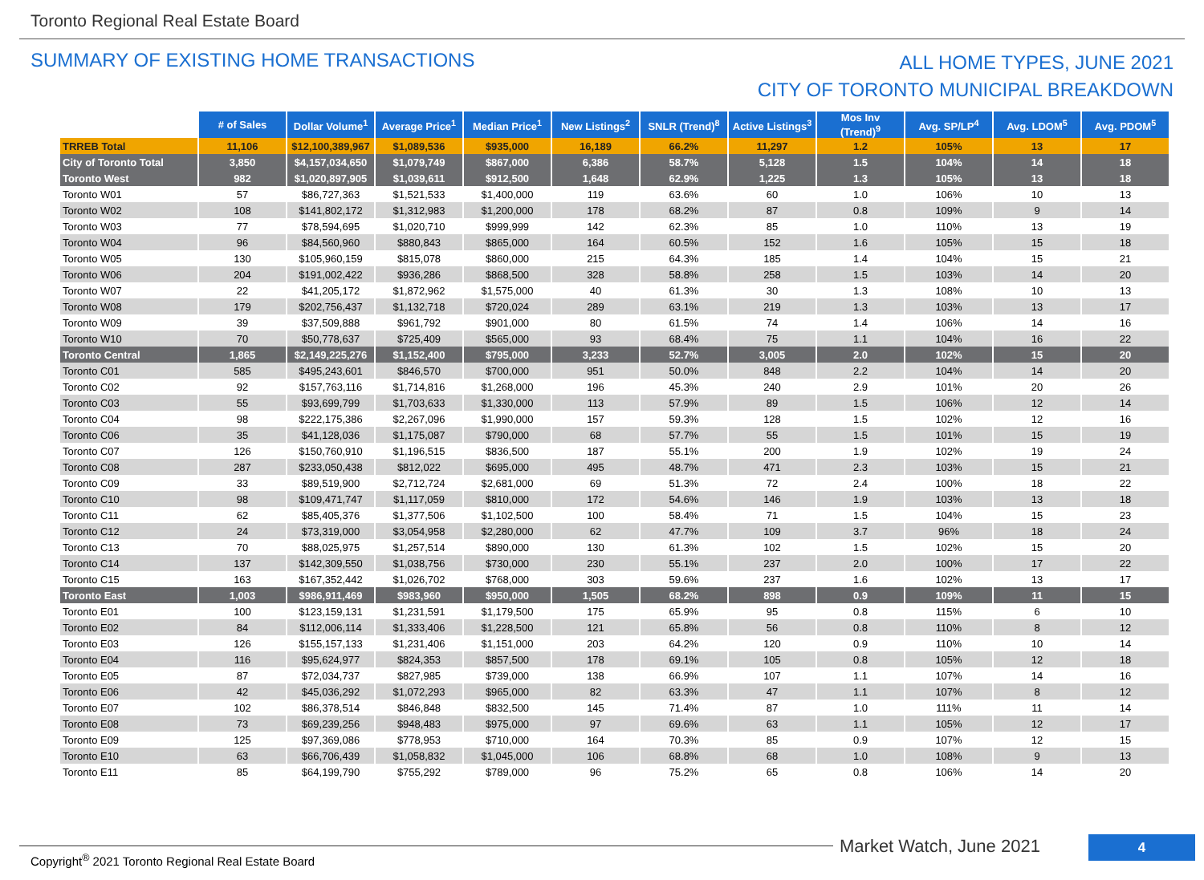Toronto Regional Real Estate Board
SUMMARY OF EXISTING HOME TRANSACTIONS
ALL HOME TYPES, JUNE 2021
CITY OF TORONTO MUNICIPAL BREAKDOWN
| | # of Sales | Dollar Volume<sup>1</sup> | Average Price<sup>1</sup> | Median Price<sup>1</sup> | New Listings<sup>2</sup> | SNLR (Trend)<sup>8</sup> | Active Listings<sup>3</sup> | Mos Inv (Trend)<sup>9</sup> | Avg. SP/LP<sup>4</sup> | Avg. LDOM<sup>5</sup> | Avg. PDOM<sup>5</sup> |
| --- | --- | --- | --- | --- | --- | --- | --- | --- | --- | --- | --- |
| TRREB Total | 11,106 | $12,100,389,967 | $1,089,536 | $935,000 | 16,189 | 66.2% | 11,297 | 1.2 | 105% | 13 | 17 |
| City of Toronto Total | 3,850 | $4,157,034,650 | $1,079,749 | $867,000 | 6,386 | 58.7% | 5,128 | 1.5 | 104% | 14 | 18 |
| Toronto West | 982 | $1,020,897,905 | $1,039,611 | $912,500 | 1,648 | 62.9% | 1,225 | 1.3 | 105% | 13 | 18 |
| Toronto W01 | 57 | $86,727,363 | $1,521,533 | $1,400,000 | 119 | 63.6% | 60 | 1.0 | 106% | 10 | 13 |
| Toronto W02 | 108 | $141,802,172 | $1,312,983 | $1,200,000 | 178 | 68.2% | 87 | 0.8 | 109% | 9 | 14 |
| Toronto W03 | 77 | $78,594,695 | $1,020,710 | $999,999 | 142 | 62.3% | 85 | 1.0 | 110% | 13 | 19 |
| Toronto W04 | 96 | $84,560,960 | $880,843 | $865,000 | 164 | 60.5% | 152 | 1.6 | 105% | 15 | 18 |
| Toronto W05 | 130 | $105,960,159 | $815,078 | $860,000 | 215 | 64.3% | 185 | 1.4 | 104% | 15 | 21 |
| Toronto W06 | 204 | $191,002,422 | $936,286 | $868,500 | 328 | 58.8% | 258 | 1.5 | 103% | 14 | 20 |
| Toronto W07 | 22 | $41,205,172 | $1,872,962 | $1,575,000 | 40 | 61.3% | 30 | 1.3 | 108% | 10 | 13 |
| Toronto W08 | 179 | $202,756,437 | $1,132,718 | $720,024 | 289 | 63.1% | 219 | 1.3 | 103% | 13 | 17 |
| Toronto W09 | 39 | $37,509,888 | $961,792 | $901,000 | 80 | 61.5% | 74 | 1.4 | 106% | 14 | 16 |
| Toronto W10 | 70 | $50,778,637 | $725,409 | $565,000 | 93 | 68.4% | 75 | 1.1 | 104% | 16 | 22 |
| Toronto Central | 1,865 | $2,149,225,276 | $1,152,400 | $795,000 | 3,233 | 52.7% | 3,005 | 2.0 | 102% | 15 | 20 |
| Toronto C01 | 585 | $495,243,601 | $846,570 | $700,000 | 951 | 50.0% | 848 | 2.2 | 104% | 14 | 20 |
| Toronto C02 | 92 | $157,763,116 | $1,714,816 | $1,268,000 | 196 | 45.3% | 240 | 2.9 | 101% | 20 | 26 |
| Toronto C03 | 55 | $93,699,799 | $1,703,633 | $1,330,000 | 113 | 57.9% | 89 | 1.5 | 106% | 12 | 14 |
| Toronto C04 | 98 | $222,175,386 | $2,267,096 | $1,990,000 | 157 | 59.3% | 128 | 1.5 | 102% | 12 | 16 |
| Toronto C06 | 35 | $41,128,036 | $1,175,087 | $790,000 | 68 | 57.7% | 55 | 1.5 | 101% | 15 | 19 |
| Toronto C07 | 126 | $150,760,910 | $1,196,515 | $836,500 | 187 | 55.1% | 200 | 1.9 | 102% | 19 | 24 |
| Toronto C08 | 287 | $233,050,438 | $812,022 | $695,000 | 495 | 48.7% | 471 | 2.3 | 103% | 15 | 21 |
| Toronto C09 | 33 | $89,519,900 | $2,712,724 | $2,681,000 | 69 | 51.3% | 72 | 2.4 | 100% | 18 | 22 |
| Toronto C10 | 98 | $109,471,747 | $1,117,059 | $810,000 | 172 | 54.6% | 146 | 1.9 | 103% | 13 | 18 |
| Toronto C11 | 62 | $85,405,376 | $1,377,506 | $1,102,500 | 100 | 58.4% | 71 | 1.5 | 104% | 15 | 23 |
| Toronto C12 | 24 | $73,319,000 | $3,054,958 | $2,280,000 | 62 | 47.7% | 109 | 3.7 | 96% | 18 | 24 |
| Toronto C13 | 70 | $88,025,975 | $1,257,514 | $890,000 | 130 | 61.3% | 102 | 1.5 | 102% | 15 | 20 |
| Toronto C14 | 137 | $142,309,550 | $1,038,756 | $730,000 | 230 | 55.1% | 237 | 2.0 | 100% | 17 | 22 |
| Toronto C15 | 163 | $167,352,442 | $1,026,702 | $768,000 | 303 | 59.6% | 237 | 1.6 | 102% | 13 | 17 |
| Toronto East | 1,003 | $986,911,469 | $983,960 | $950,000 | 1,505 | 68.2% | 898 | 0.9 | 109% | 11 | 15 |
| Toronto E01 | 100 | $123,159,131 | $1,231,591 | $1,179,500 | 175 | 65.9% | 95 | 0.8 | 115% | 6 | 10 |
| Toronto E02 | 84 | $112,006,114 | $1,333,406 | $1,228,500 | 121 | 65.8% | 56 | 0.8 | 110% | 8 | 12 |
| Toronto E03 | 126 | $155,157,133 | $1,231,406 | $1,151,000 | 203 | 64.2% | 120 | 0.9 | 110% | 10 | 14 |
| Toronto E04 | 116 | $95,624,977 | $824,353 | $857,500 | 178 | 69.1% | 105 | 0.8 | 105% | 12 | 18 |
| Toronto E05 | 87 | $72,034,737 | $827,985 | $739,000 | 138 | 66.9% | 107 | 1.1 | 107% | 14 | 16 |
| Toronto E06 | 42 | $45,036,292 | $1,072,293 | $965,000 | 82 | 63.3% | 47 | 1.1 | 107% | 8 | 12 |
| Toronto E07 | 102 | $86,378,514 | $846,848 | $832,500 | 145 | 71.4% | 87 | 1.0 | 111% | 11 | 14 |
| Toronto E08 | 73 | $69,239,256 | $948,483 | $975,000 | 97 | 69.6% | 63 | 1.1 | 105% | 12 | 17 |
| Toronto E09 | 125 | $97,369,086 | $778,953 | $710,000 | 164 | 70.3% | 85 | 0.9 | 107% | 12 | 15 |
| Toronto E10 | 63 | $66,706,439 | $1,058,832 | $1,045,000 | 106 | 68.8% | 68 | 1.0 | 108% | 9 | 13 |
| Toronto E11 | 85 | $64,199,790 | $755,292 | $789,000 | 96 | 75.2% | 65 | 0.8 | 106% | 14 | 20 |
Market Watch, June 2021 4
Copyright<sup>®</sup> 2021 Toronto Regional Real Estate Board